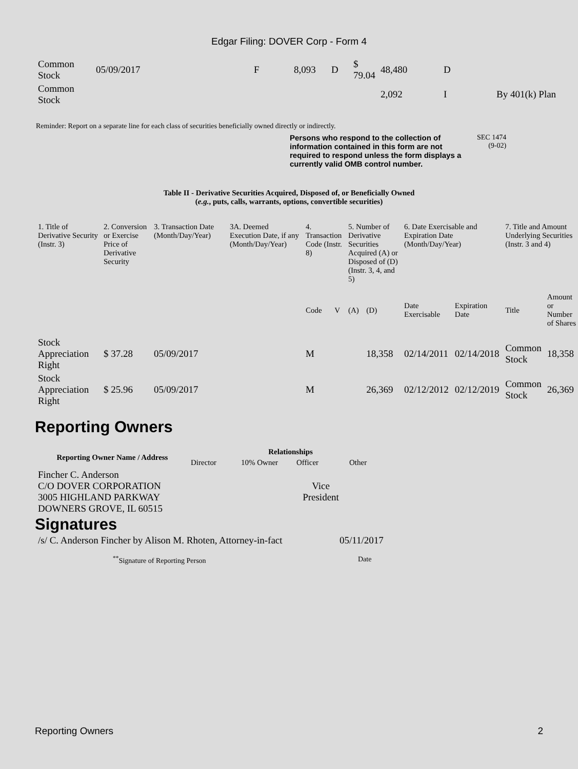Edgar Filing: DOVER Corp - Form 4
| Common Stock | 05/09/2017 | F | 8,093 | D | $ 79.04 | 48,480 | D | |
| Common Stock | | | | | | 2,092 | I | By 401(k) Plan |
Reminder: Report on a separate line for each class of securities beneficially owned directly or indirectly.
Persons who respond to the collection of information contained in this form are not required to respond unless the form displays a currently valid OMB control number. SEC 1474
(9-02)
Table II - Derivative Securities Acquired, Disposed of, or Beneficially Owned
(e.g., puts, calls, warrants, options, convertible securities)
| 1. Title of Derivative Security (Instr. 3) | 2. Conversion or Exercise Price of Derivative Security | 3. Transaction Date (Month/Day/Year) | 3A. Deemed Execution Date, if any (Month/Day/Year) | 4. Transaction Code (Instr. 8) | | 5. Number of Derivative Securities Acquired (A) or Disposed of (D) (Instr. 3, 4, and 5) | | 6. Date Exercisable and Expiration Date (Month/Day/Year) | | 7. Title and Amount Underlying Securities (Instr. 3 and 4) | |
| | | | | Code | V | (A) | (D) | Date Exercisable | Expiration Date | Title | Amount or Number of Shares |
| Stock Appreciation Right | $ 37.28 | 05/09/2017 | | M | | | 18,358 | 02/14/2011 | 02/14/2018 | Common Stock | 18,358 |
| Stock Appreciation Right | $ 25.96 | 05/09/2017 | | M | | | 26,369 | 02/12/2012 | 02/12/2019 | Common Stock | 26,369 |
Reporting Owners
| Reporting Owner Name / Address | Relationships | | | |
| --- | --- | --- | --- | --- |
| | Director | 10% Owner | Officer | Other |
| Fincher C. Anderson C/O DOVER CORPORATION 3005 HIGHLAND PARKWAY DOWNERS GROVE, IL 60515 | | | Vice President | |
Signatures
| /s/ C. Anderson Fincher by Alison M. Rhoten, Attorney-in-fact | 05/11/2017 |
| <sup>**</sup> Signature of Reporting Person | Date |
Reporting Owners 2